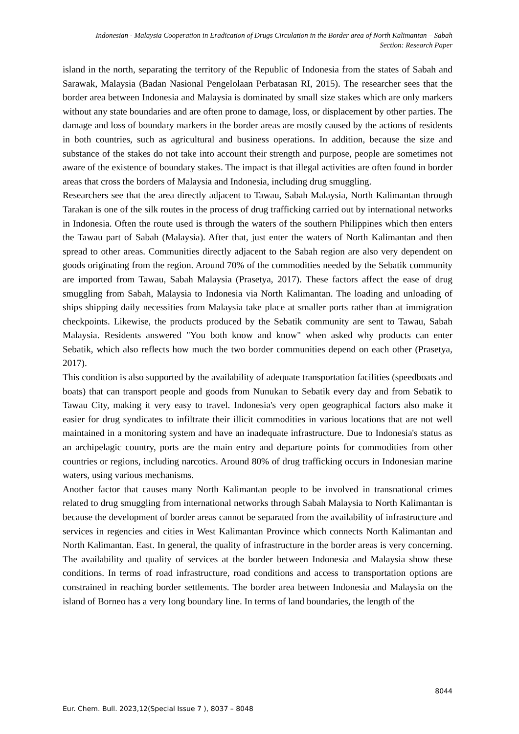Indonesian - Malaysia Cooperation in Eradication of Drugs Circulation in the Border area of North Kalimantan – Sabah
Section: Research Paper
island in the north, separating the territory of the Republic of Indonesia from the states of Sabah and Sarawak, Malaysia (Badan Nasional Pengelolaan Perbatasan RI, 2015). The researcher sees that the border area between Indonesia and Malaysia is dominated by small size stakes which are only markers without any state boundaries and are often prone to damage, loss, or displacement by other parties. The damage and loss of boundary markers in the border areas are mostly caused by the actions of residents in both countries, such as agricultural and business operations. In addition, because the size and substance of the stakes do not take into account their strength and purpose, people are sometimes not aware of the existence of boundary stakes. The impact is that illegal activities are often found in border areas that cross the borders of Malaysia and Indonesia, including drug smuggling.
Researchers see that the area directly adjacent to Tawau, Sabah Malaysia, North Kalimantan through Tarakan is one of the silk routes in the process of drug trafficking carried out by international networks in Indonesia. Often the route used is through the waters of the southern Philippines which then enters the Tawau part of Sabah (Malaysia). After that, just enter the waters of North Kalimantan and then spread to other areas. Communities directly adjacent to the Sabah region are also very dependent on goods originating from the region. Around 70% of the commodities needed by the Sebatik community are imported from Tawau, Sabah Malaysia (Prasetya, 2017). These factors affect the ease of drug smuggling from Sabah, Malaysia to Indonesia via North Kalimantan. The loading and unloading of ships shipping daily necessities from Malaysia take place at smaller ports rather than at immigration checkpoints. Likewise, the products produced by the Sebatik community are sent to Tawau, Sabah Malaysia. Residents answered "You both know and know" when asked why products can enter Sebatik, which also reflects how much the two border communities depend on each other (Prasetya, 2017).
This condition is also supported by the availability of adequate transportation facilities (speedboats and boats) that can transport people and goods from Nunukan to Sebatik every day and from Sebatik to Tawau City, making it very easy to travel. Indonesia's very open geographical factors also make it easier for drug syndicates to infiltrate their illicit commodities in various locations that are not well maintained in a monitoring system and have an inadequate infrastructure. Due to Indonesia's status as an archipelagic country, ports are the main entry and departure points for commodities from other countries or regions, including narcotics. Around 80% of drug trafficking occurs in Indonesian marine waters, using various mechanisms.
Another factor that causes many North Kalimantan people to be involved in transnational crimes related to drug smuggling from international networks through Sabah Malaysia to North Kalimantan is because the development of border areas cannot be separated from the availability of infrastructure and services in regencies and cities in West Kalimantan Province which connects North Kalimantan and North Kalimantan. East. In general, the quality of infrastructure in the border areas is very concerning. The availability and quality of services at the border between Indonesia and Malaysia show these conditions. In terms of road infrastructure, road conditions and access to transportation options are constrained in reaching border settlements. The border area between Indonesia and Malaysia on the island of Borneo has a very long boundary line. In terms of land boundaries, the length of the
8044
Eur. Chem. Bull. 2023,12(Special Issue 7 ), 8037 – 8048